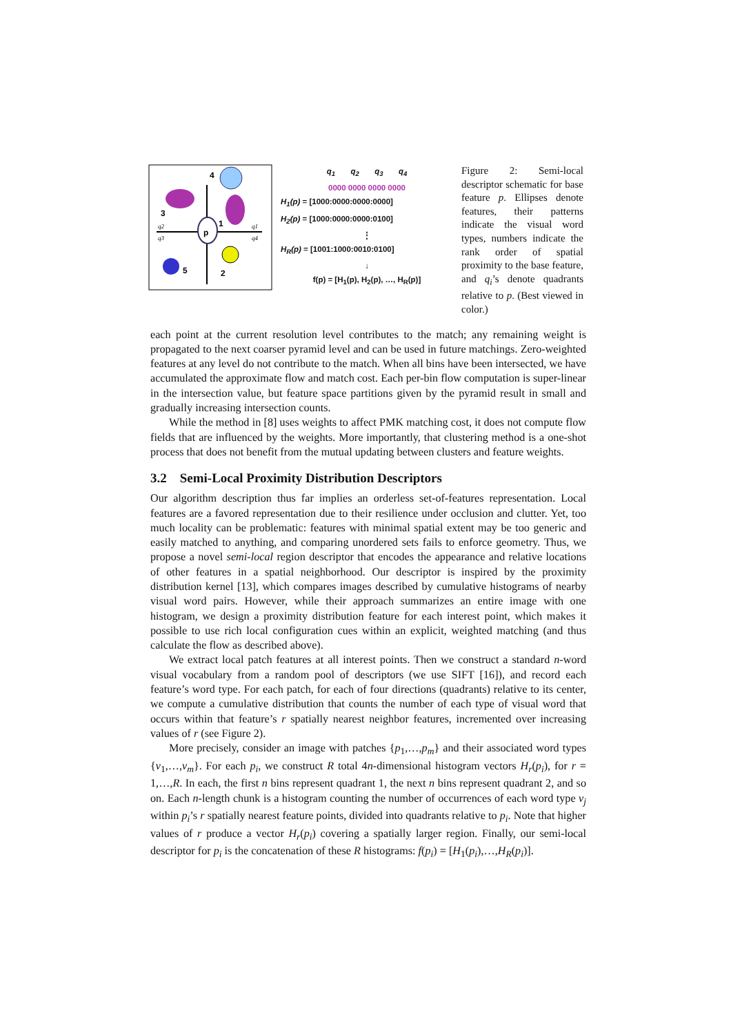p
4
3
1
2
5
q2
q3
q1
q4
q<sub>1</sub> q<sub>2</sub> q<sub>3</sub> q<sub>4</sub>
0000 0000 0000 0000
H<sub>1</sub>(p) = [1000:0000:0000:0000]
H<sub>2</sub>(p) = [1000:0000:0000:0100]
⋮
H<sub>R</sub>(p) = [1001:1000:0010:0100]
↓
f(p) = [H<sub>1</sub>(p), H<sub>2</sub>(p), …, H<sub>R</sub>(p)]
Figure 2: Semi-local descriptor schematic for base feature p. Ellipses denote features, their patterns indicate the visual word types, numbers indicate the rank order of spatial proximity to the base feature, and q<sub>i</sub>’s denote quadrants relative to p. (Best viewed in color.)
each point at the current resolution level contributes to the match; any remaining weight is propagated to the next coarser pyramid level and can be used in future matchings. Zero-weighted features at any level do not contribute to the match. When all bins have been intersected, we have accumulated the approximate flow and match cost. Each per-bin flow computation is super-linear in the intersection value, but feature space partitions given by the pyramid result in small and gradually increasing intersection counts.
While the method in [8] uses weights to affect PMK matching cost, it does not compute flow fields that are influenced by the weights. More importantly, that clustering method is a one-shot process that does not benefit from the mutual updating between clusters and feature weights.
3.2 Semi-Local Proximity Distribution Descriptors
Our algorithm description thus far implies an orderless set-of-features representation. Local features are a favored representation due to their resilience under occlusion and clutter. Yet, too much locality can be problematic: features with minimal spatial extent may be too generic and easily matched to anything, and comparing unordered sets fails to enforce geometry. Thus, we propose a novel semi-local region descriptor that encodes the appearance and relative locations of other features in a spatial neighborhood. Our descriptor is inspired by the proximity distribution kernel [13], which compares images described by cumulative histograms of nearby visual word pairs. However, while their approach summarizes an entire image with one histogram, we design a proximity distribution feature for each interest point, which makes it possible to use rich local configuration cues within an explicit, weighted matching (and thus calculate the flow as described above).
We extract local patch features at all interest points. Then we construct a standard n-word visual vocabulary from a random pool of descriptors (we use SIFT [16]), and record each feature’s word type. For each patch, for each of four directions (quadrants) relative to its center, we compute a cumulative distribution that counts the number of each type of visual word that occurs within that feature’s r spatially nearest neighbor features, incremented over increasing values of r (see Figure 2).
More precisely, consider an image with patches {p<sub>1</sub>,…,p<sub>m</sub>} and their associated word types {v<sub>1</sub>,…,v<sub>m</sub>}. For each p<sub>i</sub>, we construct R total 4n-dimensional histogram vectors H<sub>r</sub>(p<sub>i</sub>), for r = 1,…,R. In each, the first n bins represent quadrant 1, the next n bins represent quadrant 2, and so on. Each n-length chunk is a histogram counting the number of occurrences of each word type v<sub>j</sub> within p<sub>i</sub>’s r spatially nearest feature points, divided into quadrants relative to p<sub>i</sub>. Note that higher values of r produce a vector H<sub>r</sub>(p<sub>i</sub>) covering a spatially larger region. Finally, our semi-local descriptor for p<sub>i</sub> is the concatenation of these R histograms: f(p<sub>i</sub>) = [H<sub>1</sub>(p<sub>i</sub>),…,H<sub>R</sub>(p<sub>i</sub>)].